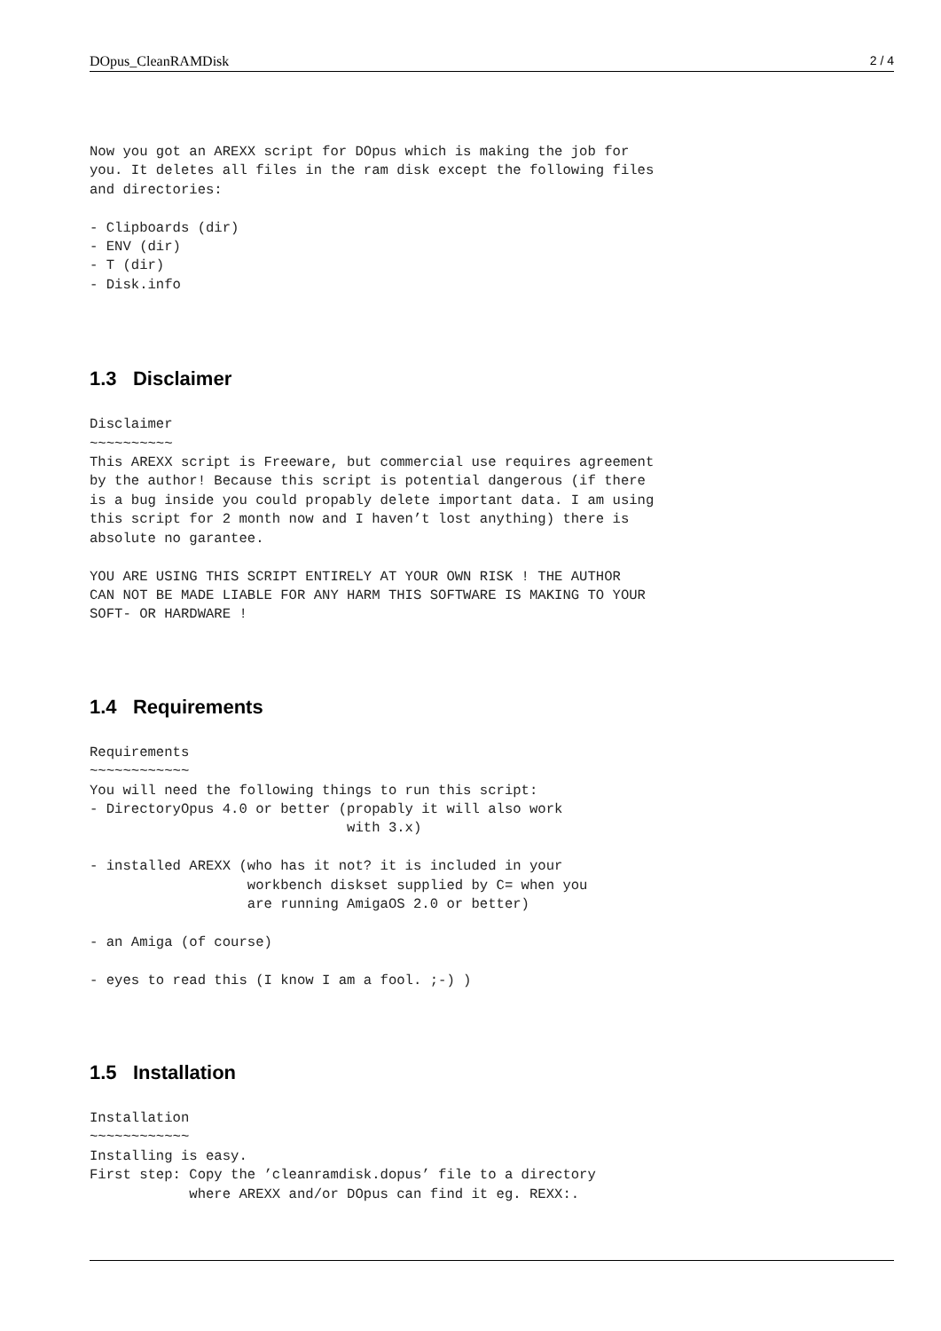DOpus_CleanRAMDisk 2 / 4
Now you got an AREXX script for DOpus which is making the job for
you. It deletes all files in the ram disk except the following files
and directories:

- Clipboards (dir)
- ENV (dir)
- T (dir)
- Disk.info
1.3 Disclaimer
Disclaimer
~~~~~~~~~~
This AREXX script is Freeware, but commercial use requires agreement
by the author! Because this script is potential dangerous (if there
is a bug inside you could propably delete important data. I am using
this script for 2 month now and I haven’t lost anything) there is
absolute no garantee.

YOU ARE USING THIS SCRIPT ENTIRELY AT YOUR OWN RISK ! THE AUTHOR
CAN NOT BE MADE LIABLE FOR ANY HARM THIS SOFTWARE IS MAKING TO YOUR
SOFT- OR HARDWARE !
1.4 Requirements
Requirements
~~~~~~~~~~~~
You will need the following things to run this script:
- DirectoryOpus 4.0 or better (propably it will also work
                               with 3.x)

- installed AREXX (who has it not? it is included in your
                   workbench diskset supplied by C= when you
                   are running AmigaOS 2.0 or better)

- an Amiga (of course)

- eyes to read this (I know I am a fool. ;-) )
1.5 Installation
Installation
~~~~~~~~~~~~
Installing is easy.
First step: Copy the ’cleanramdisk.dopus’ file to a directory
            where AREXX and/or DOpus can find it eg. REXX:.